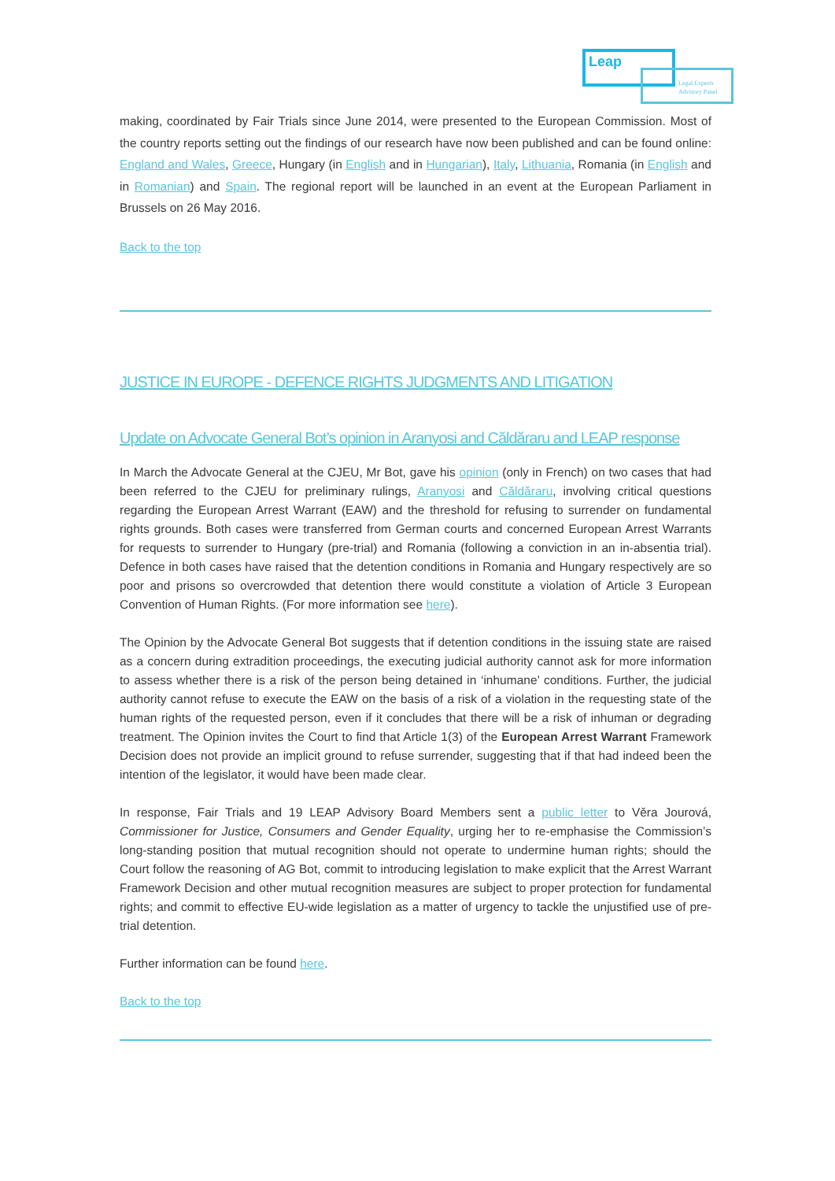Leap
Legal Experts
Advisory Panel
making, coordinated by Fair Trials since June 2014, were presented to the European Commission. Most of the country reports setting out the findings of our research have now been published and can be found online: England and Wales, Greece, Hungary (in English and in Hungarian), Italy, Lithuania, Romania (in English and in Romanian) and Spain. The regional report will be launched in an event at the European Parliament in Brussels on 26 May 2016.
Back to the top
JUSTICE IN EUROPE - DEFENCE RIGHTS JUDGMENTS AND LITIGATION
Update on Advocate General Bot’s opinion in Aranyosi and Căldăraru and LEAP response
In March the Advocate General at the CJEU, Mr Bot, gave his opinion (only in French) on two cases that had been referred to the CJEU for preliminary rulings, Aranyosi and Căldăraru, involving critical questions regarding the European Arrest Warrant (EAW) and the threshold for refusing to surrender on fundamental rights grounds. Both cases were transferred from German courts and concerned European Arrest Warrants for requests to surrender to Hungary (pre-trial) and Romania (following a conviction in an in-absentia trial). Defence in both cases have raised that the detention conditions in Romania and Hungary respectively are so poor and prisons so overcrowded that detention there would constitute a violation of Article 3 European Convention of Human Rights. (For more information see here).
The Opinion by the Advocate General Bot suggests that if detention conditions in the issuing state are raised as a concern during extradition proceedings, the executing judicial authority cannot ask for more information to assess whether there is a risk of the person being detained in ‘inhumane’ conditions. Further, the judicial authority cannot refuse to execute the EAW on the basis of a risk of a violation in the requesting state of the human rights of the requested person, even if it concludes that there will be a risk of inhuman or degrading treatment. The Opinion invites the Court to find that Article 1(3) of the European Arrest Warrant Framework Decision does not provide an implicit ground to refuse surrender, suggesting that if that had indeed been the intention of the legislator, it would have been made clear.
In response, Fair Trials and 19 LEAP Advisory Board Members sent a public letter to Věra Jourová, Commissioner for Justice, Consumers and Gender Equality, urging her to re-emphasise the Commission’s long-standing position that mutual recognition should not operate to undermine human rights; should the Court follow the reasoning of AG Bot, commit to introducing legislation to make explicit that the Arrest Warrant Framework Decision and other mutual recognition measures are subject to proper protection for fundamental rights; and commit to effective EU-wide legislation as a matter of urgency to tackle the unjustified use of pre-trial detention.
Further information can be found here.
Back to the top